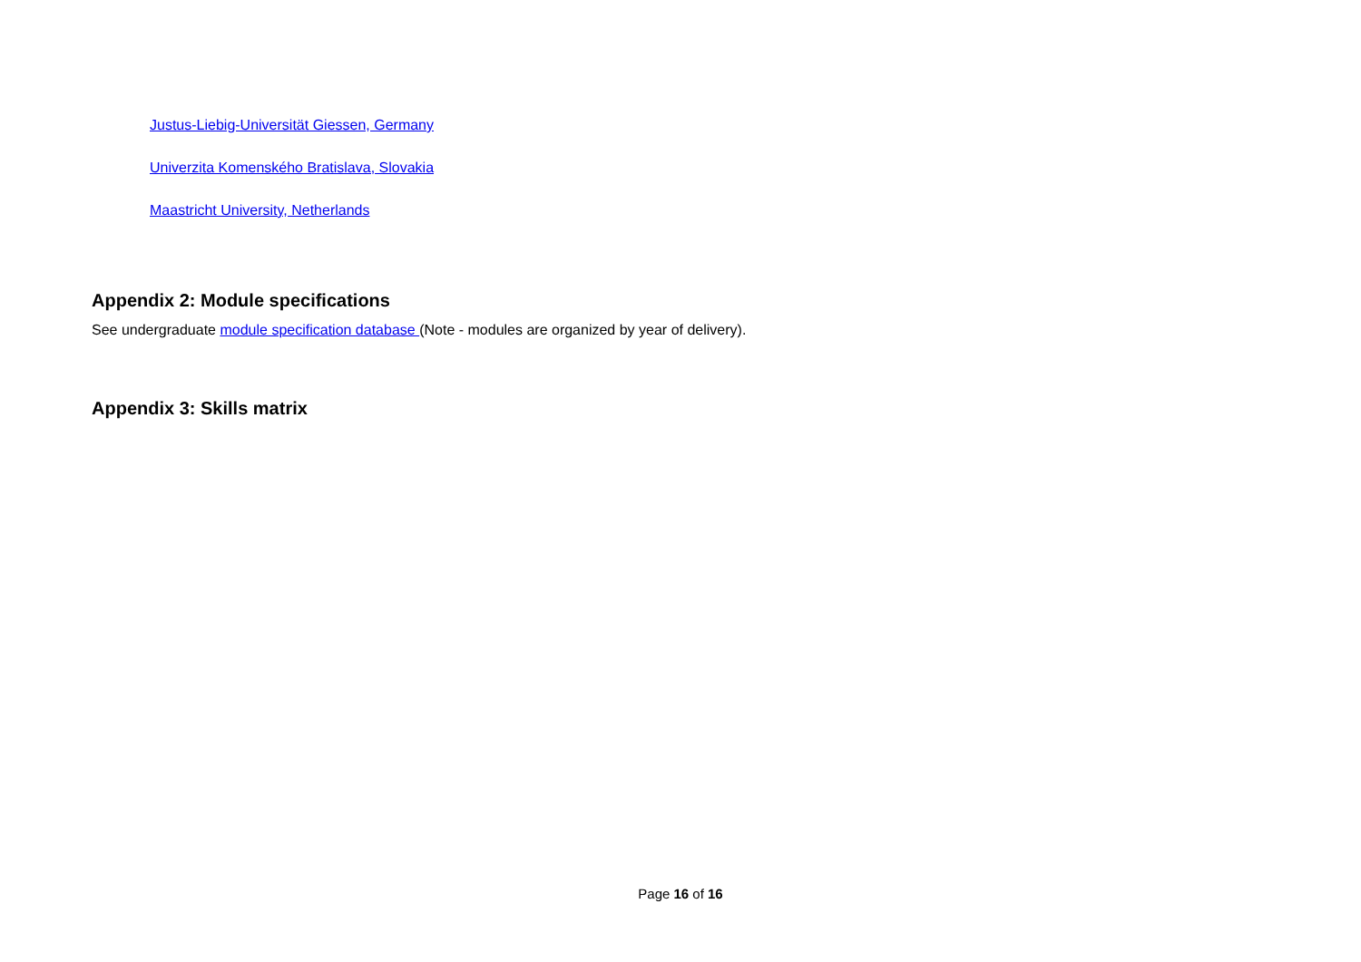Justus-Liebig-Universität Giessen, Germany
Univerzita Komenského Bratislava, Slovakia
Maastricht University, Netherlands
Appendix 2: Module specifications
See undergraduate module specification database (Note - modules are organized by year of delivery).
Appendix 3: Skills matrix
Page 16 of 16